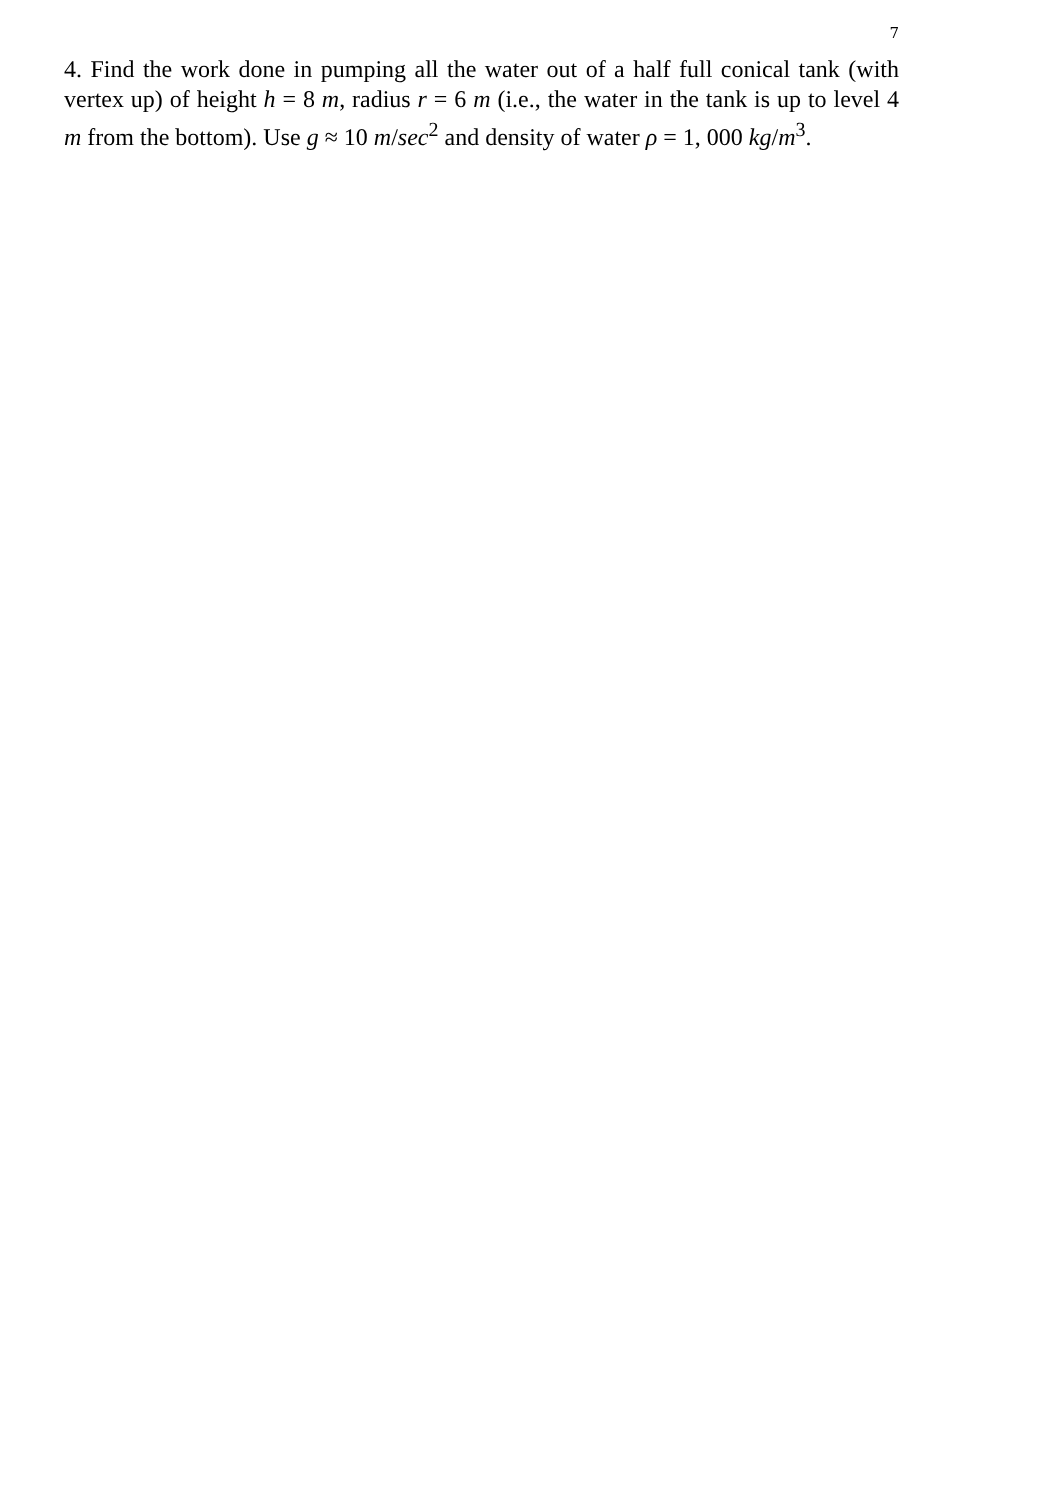7
4. Find the work done in pumping all the water out of a half full conical tank (with vertex up) of height h = 8 m, radius r = 6 m (i.e., the water in the tank is up to level 4 m from the bottom). Use g ≈ 10 m/sec<sup>2</sup> and density of water ρ = 1, 000 kg/m<sup>3</sup>.